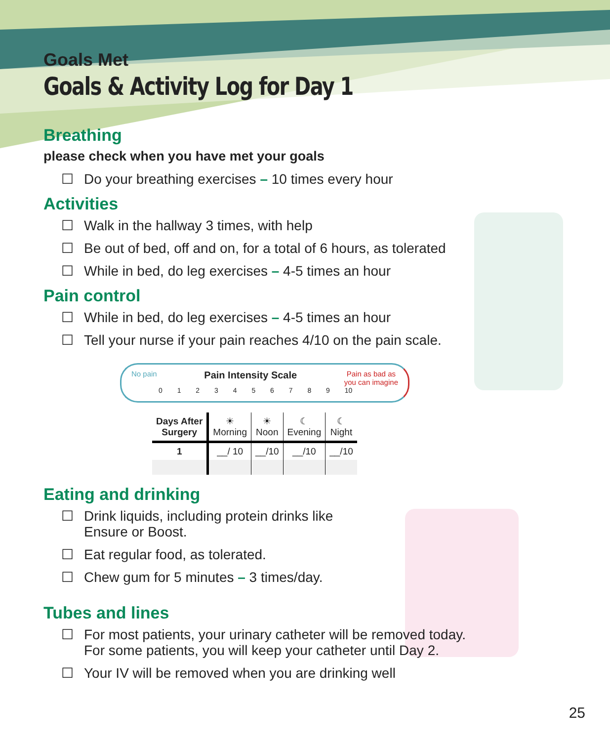Goals Met
Goals & Activity Log for Day 1
Breathing
please check when you have met your goals
☐ Do your breathing exercises – 10 times every hour
Activities
☐ Walk in the hallway 3 times, with help
☐ Be out of bed, off and on, for a total of 6 hours, as tolerated
☐ While in bed, do leg exercises – 4-5 times an hour
Pain control
☐ While in bed, do leg exercises – 4-5 times an hour
☐ Tell your nurse if your pain reaches 4/10 on the pain scale.
No pain Pain Intensity Scale Pain as bad as
you can imagine
0 1 2 3 4 5 6 7 8 9 10
| Days After Surgery | ☀ Morning | ☀ Noon | ☾ Evening | ☾ Night |
| 1 | __/ 10 | __/10 | __/10 | __/10 |
Eating and drinking
☐ Drink liquids, including protein drinks like
Ensure or Boost.
☐ Eat regular food, as tolerated.
☐ Chew gum for 5 minutes – 3 times/day.
Tubes and lines
☐ For most patients, your urinary catheter will be removed today.
For some patients, you will keep your catheter until Day 2.
☐ Your IV will be removed when you are drinking well
25